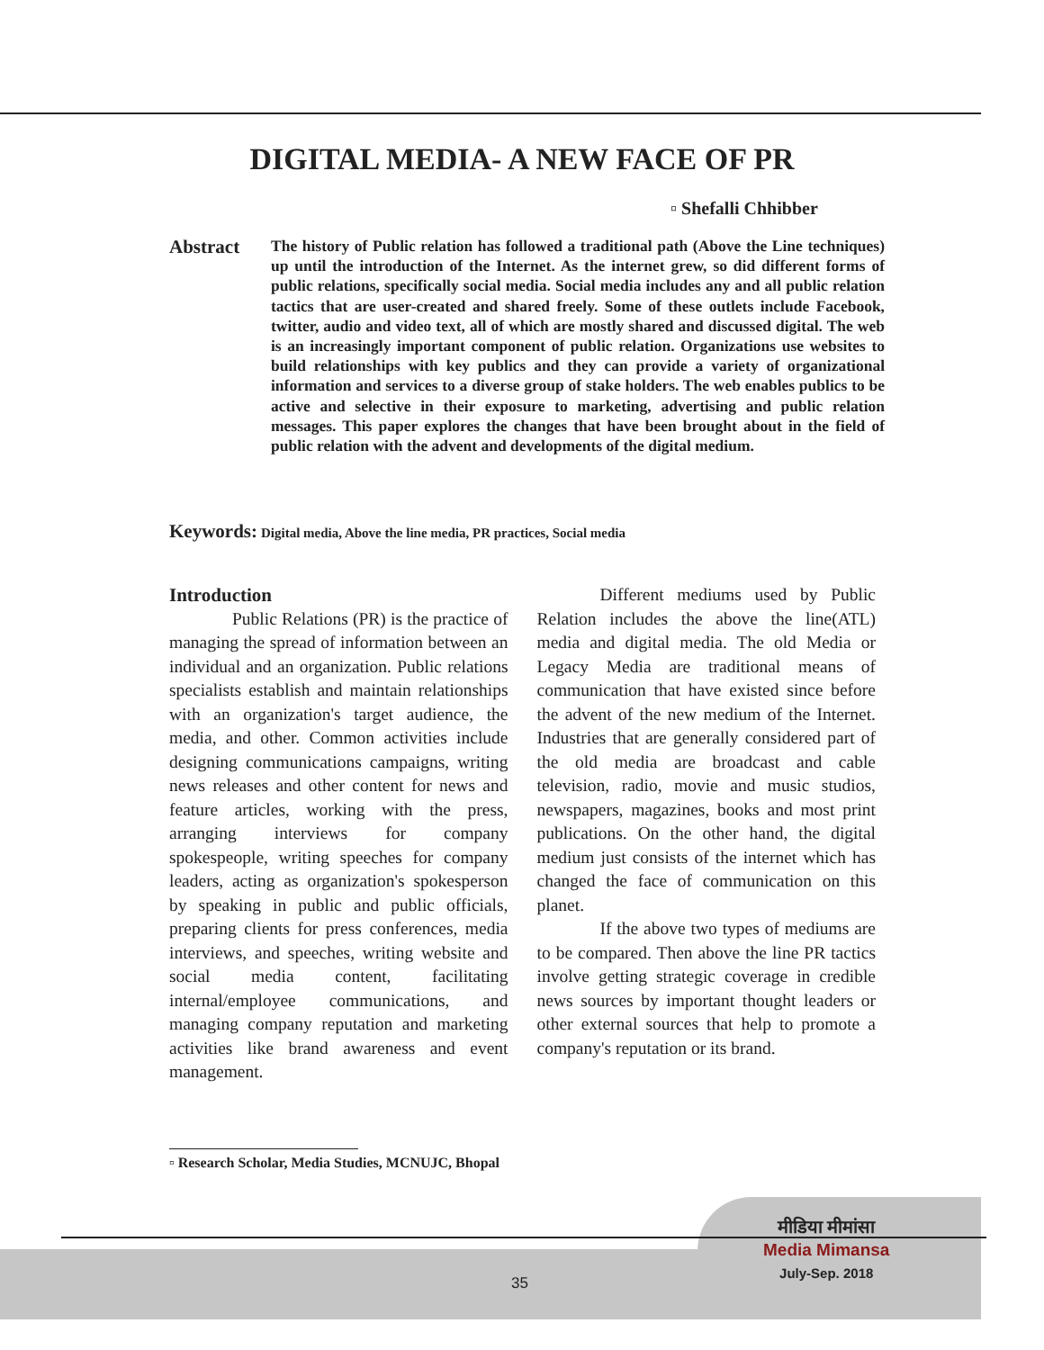DIGITAL MEDIA- A NEW FACE OF PR
▫ Shefalli Chhibber
Abstract
The history of Public relation has followed a traditional path (Above the Line techniques) up until the introduction of the Internet. As the internet grew, so did different forms of public relations, specifically social media. Social media includes any and all public relation tactics that are user-created and shared freely. Some of these outlets include Facebook, twitter, audio and video text, all of which are mostly shared and discussed digital. The web is an increasingly important component of public relation. Organizations use websites to build relationships with key publics and they can provide a variety of organizational information and services to a diverse group of stake holders. The web enables publics to be active and selective in their exposure to marketing, advertising and public relation messages. This paper explores the changes that have been brought about in the field of public relation with the advent and developments of the digital medium.
Keywords: Digital media, Above the line media, PR practices, Social media
Introduction
Public Relations (PR) is the practice of managing the spread of information between an individual and an organization. Public relations specialists establish and maintain relationships with an organization's target audience, the media, and other. Common activities include designing communications campaigns, writing news releases and other content for news and feature articles, working with the press, arranging interviews for company spokespeople, writing speeches for company leaders, acting as organization's spokesperson by speaking in public and public officials, preparing clients for press conferences, media interviews, and speeches, writing website and social media content, facilitating internal/employee communications, and managing company reputation and marketing activities like brand awareness and event management.
Different mediums used by Public Relation includes the above the line(ATL) media and digital media. The old Media or Legacy Media are traditional means of communication that have existed since before the advent of the new medium of the Internet. Industries that are generally considered part of the old media are broadcast and cable television, radio, movie and music studios, newspapers, magazines, books and most print publications. On the other hand, the digital medium just consists of the internet which has changed the face of communication on this planet.
If the above two types of mediums are to be compared. Then above the line PR tactics involve getting strategic coverage in credible news sources by important thought leaders or other external sources that help to promote a company's reputation or its brand.
▫ Research Scholar, Media Studies, MCNUJC, Bhopal
35
मीडिया मीमांसा
Media Mimansa
July-Sep. 2018